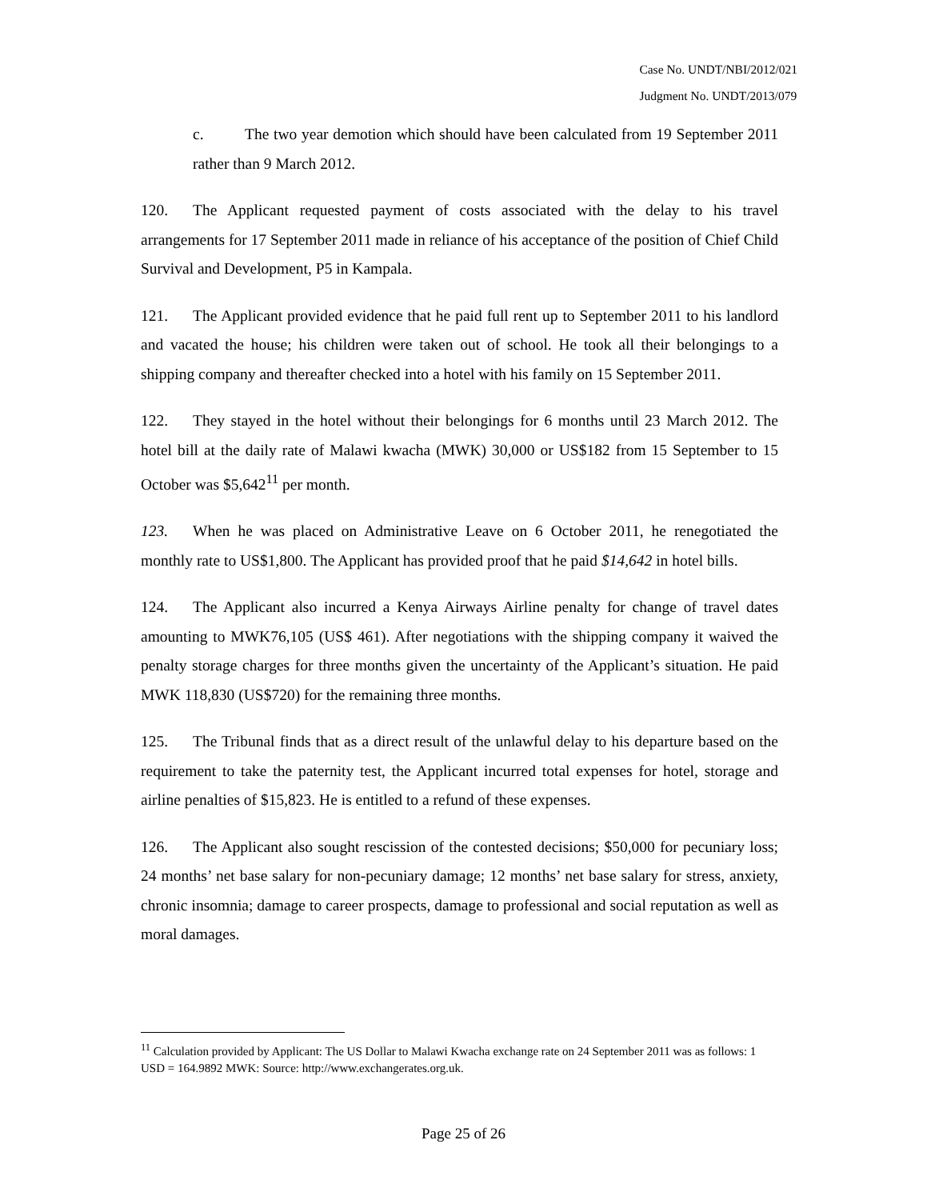Case No. UNDT/NBI/2012/021
Judgment No. UNDT/2013/079
c. The two year demotion which should have been calculated from 19 September 2011 rather than 9 March 2012.
120. The Applicant requested payment of costs associated with the delay to his travel arrangements for 17 September 2011 made in reliance of his acceptance of the position of Chief Child Survival and Development, P5 in Kampala.
121. The Applicant provided evidence that he paid full rent up to September 2011 to his landlord and vacated the house; his children were taken out of school. He took all their belongings to a shipping company and thereafter checked into a hotel with his family on 15 September 2011.
122. They stayed in the hotel without their belongings for 6 months until 23 March 2012. The hotel bill at the daily rate of Malawi kwacha (MWK) 30,000 or US$182 from 15 September to 15 October was $5,642<sup>11</sup> per month.
123. When he was placed on Administrative Leave on 6 October 2011, he renegotiated the monthly rate to US$1,800. The Applicant has provided proof that he paid $14,642 in hotel bills.
124. The Applicant also incurred a Kenya Airways Airline penalty for change of travel dates amounting to MWK76,105 (US$ 461). After negotiations with the shipping company it waived the penalty storage charges for three months given the uncertainty of the Applicant’s situation. He paid MWK 118,830 (US$720) for the remaining three months.
125. The Tribunal finds that as a direct result of the unlawful delay to his departure based on the requirement to take the paternity test, the Applicant incurred total expenses for hotel, storage and airline penalties of $15,823. He is entitled to a refund of these expenses.
126. The Applicant also sought rescission of the contested decisions; $50,000 for pecuniary loss; 24 months’ net base salary for non-pecuniary damage; 12 months’ net base salary for stress, anxiety, chronic insomnia; damage to career prospects, damage to professional and social reputation as well as moral damages.
<sup>11</sup> Calculation provided by Applicant: The US Dollar to Malawi Kwacha exchange rate on 24 September 2011 was as follows: 1 USD = 164.9892 MWK: Source: http://www.exchangerates.org.uk.
Page 25 of 26